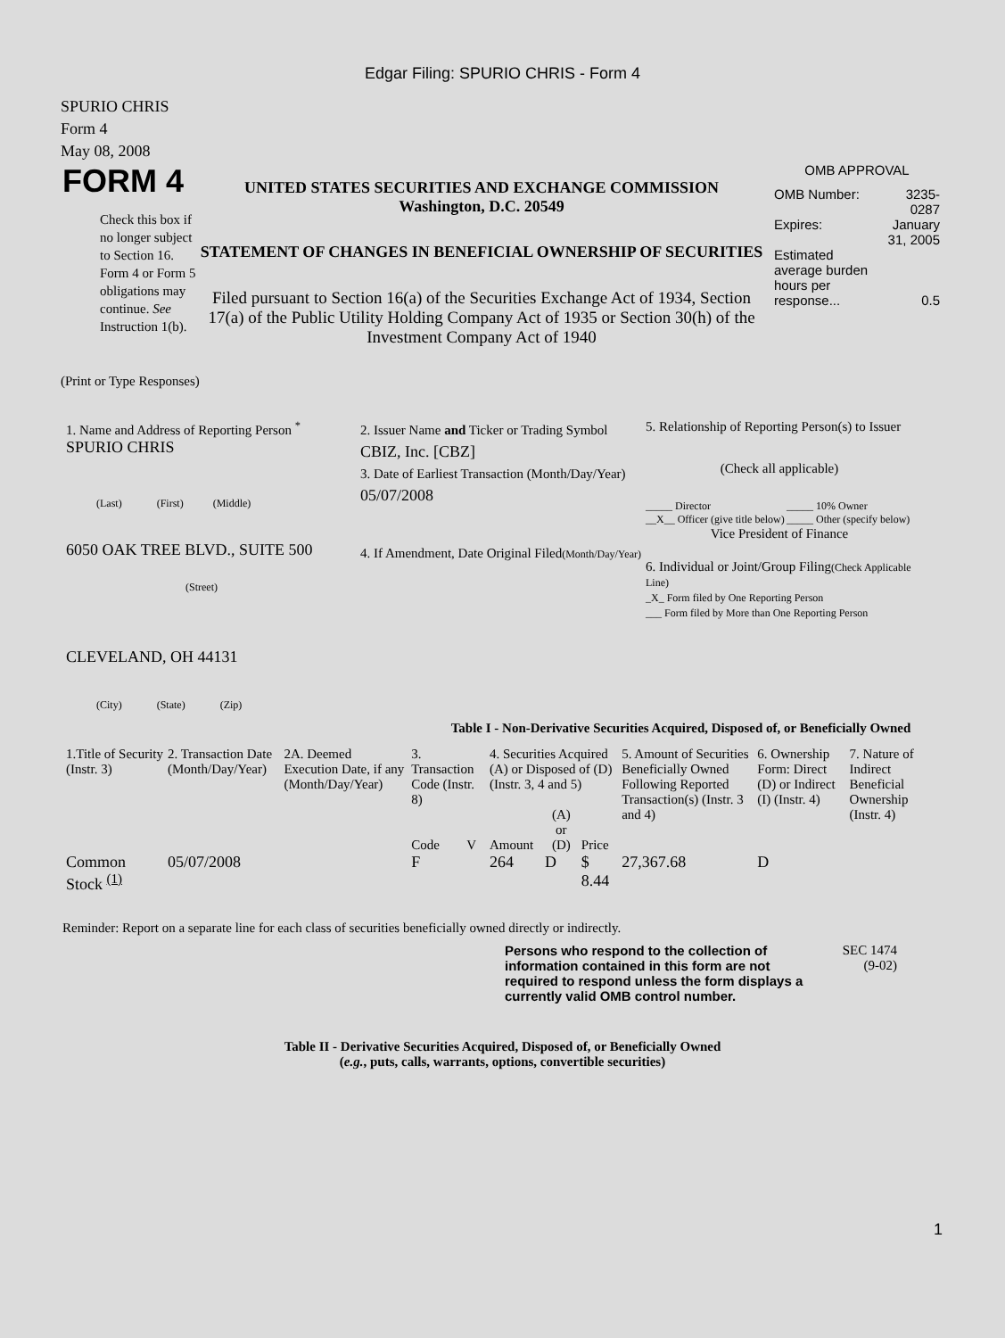Edgar Filing: SPURIO CHRIS - Form 4
SPURIO CHRIS
Form 4
May 08, 2008
FORM 4
Check this box if no longer subject to Section 16. Form 4 or Form 5 obligations may continue. See Instruction 1(b).
UNITED STATES SECURITIES AND EXCHANGE COMMISSION
Washington, D.C. 20549
STATEMENT OF CHANGES IN BENEFICIAL OWNERSHIP OF SECURITIES
Filed pursuant to Section 16(a) of the Securities Exchange Act of 1934, Section 17(a) of the Public Utility Holding Company Act of 1935 or Section 30(h) of the Investment Company Act of 1940
OMB APPROVAL
| OMB Number: | 3235-0287 |
| Expires: | January 31, 2005 |
| Estimated average burden hours per response... | 0.5 |
(Print or Type Responses)
1. Name and Address of Reporting Person <sup>*</sup>
SPURIO CHRIS
(Last) (First) (Middle)
6050 OAK TREE BLVD., SUITE 500
(Street)
CLEVELAND, OH 44131
(City) (State) (Zip)
2. Issuer Name and Ticker or Trading Symbol
CBIZ, Inc. [CBZ]
3. Date of Earliest Transaction (Month/Day/Year)
05/07/2008
4. If Amendment, Date Original Filed(Month/Day/Year)
5. Relationship of Reporting Person(s) to Issuer
(Check all applicable)
_____ Director
__X__ Officer (give title below)
_____ 10% Owner
_____ Other (specify below)
Vice President of Finance
6. Individual or Joint/Group Filing(Check Applicable Line)
_X_ Form filed by One Reporting Person
___ Form filed by More than One Reporting Person
Table I - Non-Derivative Securities Acquired, Disposed of, or Beneficially Owned
| 1.Title of Security (Instr. 3) | 2. Transaction Date (Month/Day/Year) | 2A. Deemed Execution Date, if any (Month/Day/Year) | 3. Transaction Code (Instr. 8) | | 4. Securities Acquired (A) or Disposed of (D) (Instr. 3, 4 and 5) | | | 5. Amount of Securities Beneficially Owned Following Reported Transaction(s) (Instr. 3 and 4) | 6. Ownership Form: Direct (D) or Indirect (I) (Instr. 4) | 7. Nature of Indirect Beneficial Ownership (Instr. 4) |
| --- | --- | --- | --- | --- | --- | --- | --- | --- | --- | --- |
| | | | Code | V | Amount | (A) or (D) | Price | | | |
| Common Stock <sup>(1)</sup> | 05/07/2008 | | F | | 264 | D | $ 8.44 | 27,367.68 | D | |
Reminder: Report on a separate line for each class of securities beneficially owned directly or indirectly.
Persons who respond to the collection of information contained in this form are not required to respond unless the form displays a currently valid OMB control number.
SEC 1474 (9-02)
Table II - Derivative Securities Acquired, Disposed of, or Beneficially Owned
(e.g., puts, calls, warrants, options, convertible securities)
1